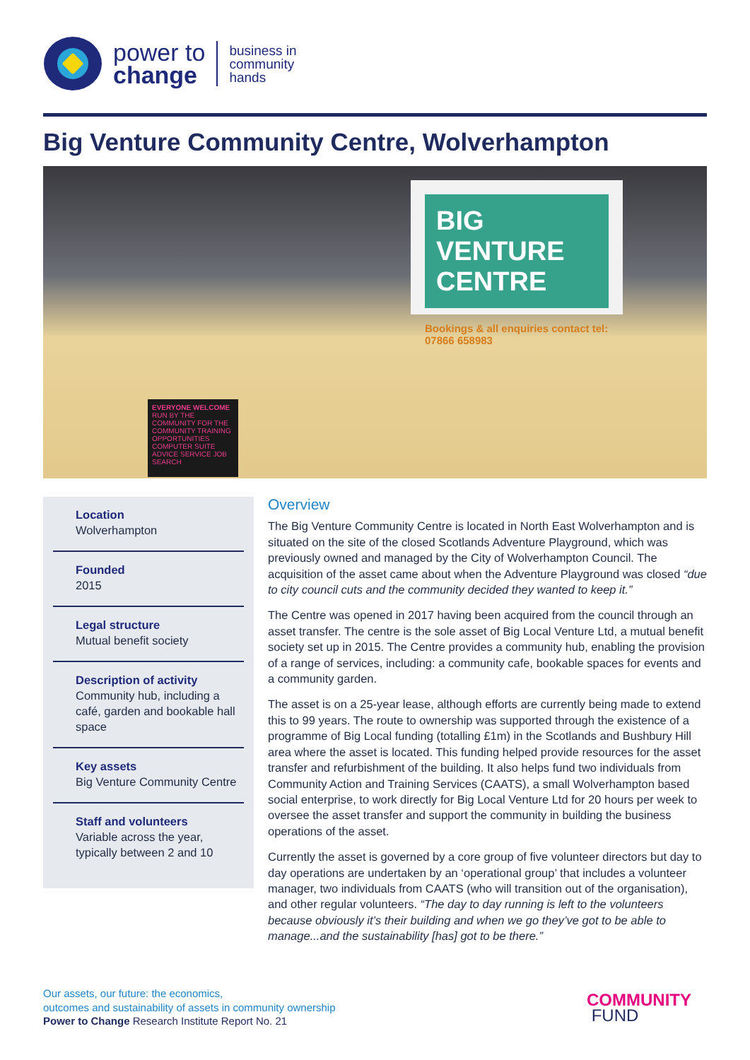power to
change
business in
community
hands
Big Venture Community Centre, Wolverhampton
BIG VENTURE CENTRE
Bookings & all enquiries contact tel: 07866 658983
EVERYONE WELCOME
RUN BY THE COMMUNITY FOR THE COMMUNITY TRAINING OPPORTUNITIES COMPUTER SUITE ADVICE SERVICE JOB SEARCH
Location
Wolverhampton
Founded
2015
Legal structure
Mutual benefit society
Description of activity
Community hub, including a café, garden and bookable hall space
Key assets
Big Venture Community Centre
Staff and volunteers
Variable across the year, typically between 2 and 10
Overview
The Big Venture Community Centre is located in North East Wolverhampton and is situated on the site of the closed Scotlands Adventure Playground, which was previously owned and managed by the City of Wolverhampton Council. The acquisition of the asset came about when the Adventure Playground was closed “due to city council cuts and the community decided they wanted to keep it.”
The Centre was opened in 2017 having been acquired from the council through an asset transfer. The centre is the sole asset of Big Local Venture Ltd, a mutual benefit society set up in 2015. The Centre provides a community hub, enabling the provision of a range of services, including: a community cafe, bookable spaces for events and a community garden.
The asset is on a 25-year lease, although efforts are currently being made to extend this to 99 years. The route to ownership was supported through the existence of a programme of Big Local funding (totalling £1m) in the Scotlands and Bushbury Hill area where the asset is located. This funding helped provide resources for the asset transfer and refurbishment of the building. It also helps fund two individuals from Community Action and Training Services (CAATS), a small Wolverhampton based social enterprise, to work directly for Big Local Venture Ltd for 20 hours per week to oversee the asset transfer and support the community in building the business operations of the asset.
Currently the asset is governed by a core group of five volunteer directors but day to day operations are undertaken by an ‘operational group’ that includes a volunteer manager, two individuals from CAATS (who will transition out of the organisation), and other regular volunteers. “The day to day running is left to the volunteers because obviously it’s their building and when we go they’ve got to be able to manage...and the sustainability [has] got to be there.”
Our assets, our future: the economics,
outcomes and sustainability of assets in community ownership
Power to Change Research Institute Report No. 21
COMMUNITY
FUND